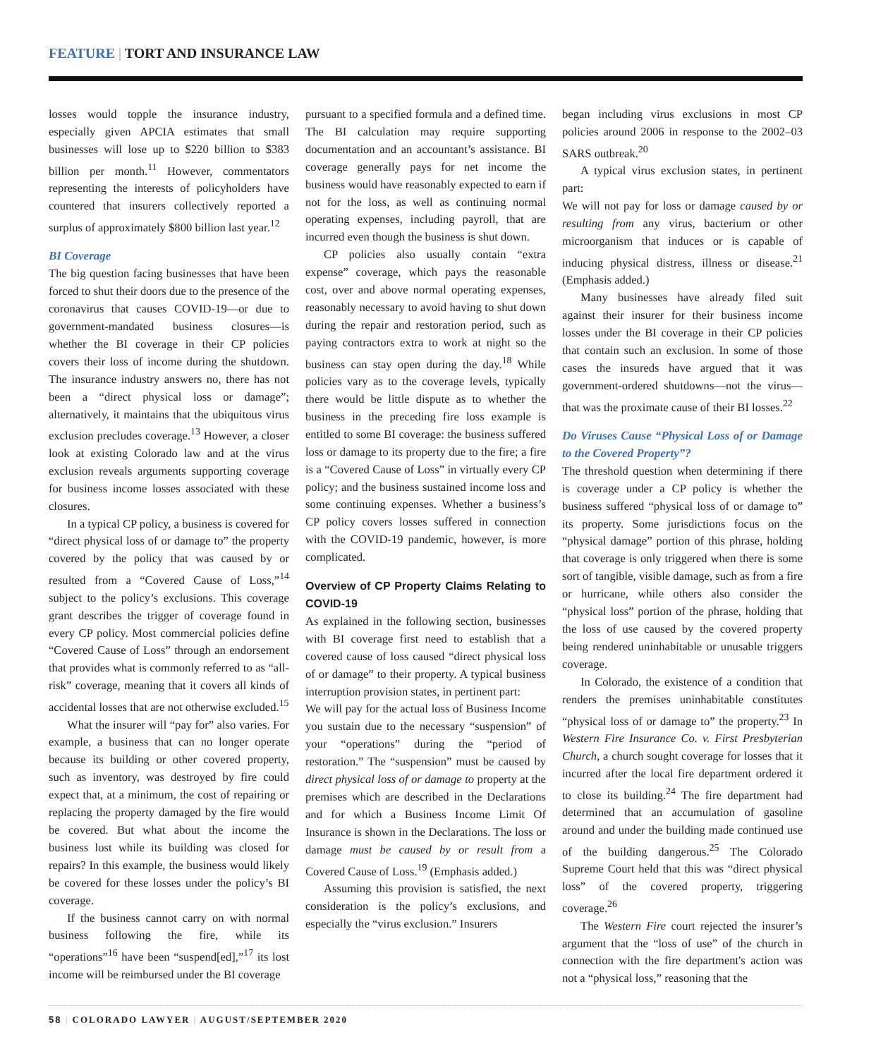FEATURE | TORT AND INSURANCE LAW
losses would topple the insurance industry, especially given APCIA estimates that small businesses will lose up to $220 billion to $383 billion per month.<sup>11</sup> However, commentators representing the interests of policyholders have countered that insurers collectively reported a surplus of approximately $800 billion last year.<sup>12</sup>
BI Coverage
The big question facing businesses that have been forced to shut their doors due to the presence of the coronavirus that causes COVID-19—or due to government-mandated business closures—is whether the BI coverage in their CP policies covers their loss of income during the shutdown. The insurance industry answers no, there has not been a “direct physical loss or damage”; alternatively, it maintains that the ubiquitous virus exclusion precludes coverage.<sup>13</sup> However, a closer look at existing Colorado law and at the virus exclusion reveals arguments supporting coverage for business income losses associated with these closures.
In a typical CP policy, a business is covered for “direct physical loss of or damage to” the property covered by the policy that was caused by or resulted from a “Covered Cause of Loss,”<sup>14</sup> subject to the policy’s exclusions. This coverage grant describes the trigger of coverage found in every CP policy. Most commercial policies define “Covered Cause of Loss” through an endorsement that provides what is commonly referred to as “all-risk” coverage, meaning that it covers all kinds of accidental losses that are not otherwise excluded.<sup>15</sup>
What the insurer will “pay for” also varies. For example, a business that can no longer operate because its building or other covered property, such as inventory, was destroyed by fire could expect that, at a minimum, the cost of repairing or replacing the property damaged by the fire would be covered. But what about the income the business lost while its building was closed for repairs? In this example, the business would likely be covered for these losses under the policy’s BI coverage.
If the business cannot carry on with normal business following the fire, while its “operations”<sup>16</sup> have been “suspend[ed],”<sup>17</sup> its lost income will be reimbursed under the BI coverage
pursuant to a specified formula and a defined time. The BI calculation may require supporting documentation and an accountant’s assistance. BI coverage generally pays for net income the business would have reasonably expected to earn if not for the loss, as well as continuing normal operating expenses, including payroll, that are incurred even though the business is shut down.
CP policies also usually contain “extra expense” coverage, which pays the reasonable cost, over and above normal operating expenses, reasonably necessary to avoid having to shut down during the repair and restoration period, such as paying contractors extra to work at night so the business can stay open during the day.<sup>18</sup> While policies vary as to the coverage levels, typically there would be little dispute as to whether the business in the preceding fire loss example is entitled to some BI coverage: the business suffered loss or damage to its property due to the fire; a fire is a “Covered Cause of Loss” in virtually every CP policy; and the business sustained income loss and some continuing expenses. Whether a business’s CP policy covers losses suffered in connection with the COVID-19 pandemic, however, is more complicated.
Overview of CP Property Claims Relating to COVID-19
As explained in the following section, businesses with BI coverage first need to establish that a covered cause of loss caused “direct physical loss of or damage” to their property. A typical business interruption provision states, in pertinent part:
We will pay for the actual loss of Business Income you sustain due to the necessary “suspension” of your “operations” during the “period of restoration.” The “suspension” must be caused by direct physical loss of or damage to property at the premises which are described in the Declarations and for which a Business Income Limit Of Insurance is shown in the Declarations. The loss or damage must be caused by or result from a Covered Cause of Loss.<sup>19</sup> (Emphasis added.)
Assuming this provision is satisfied, the next consideration is the policy’s exclusions, and especially the “virus exclusion.” Insurers
began including virus exclusions in most CP policies around 2006 in response to the 2002–03 SARS outbreak.<sup>20</sup>
A typical virus exclusion states, in pertinent part:
We will not pay for loss or damage caused by or resulting from any virus, bacterium or other microorganism that induces or is capable of inducing physical distress, illness or disease.<sup>21</sup> (Emphasis added.)
Many businesses have already filed suit against their insurer for their business income losses under the BI coverage in their CP policies that contain such an exclusion. In some of those cases the insureds have argued that it was government-ordered shutdowns—not the virus—that was the proximate cause of their BI losses.<sup>22</sup>
Do Viruses Cause “Physical Loss of or Damage to the Covered Property”?
The threshold question when determining if there is coverage under a CP policy is whether the business suffered “physical loss of or damage to” its property. Some jurisdictions focus on the “physical damage” portion of this phrase, holding that coverage is only triggered when there is some sort of tangible, visible damage, such as from a fire or hurricane, while others also consider the “physical loss” portion of the phrase, holding that the loss of use caused by the covered property being rendered uninhabitable or unusable triggers coverage.
In Colorado, the existence of a condition that renders the premises uninhabitable constitutes “physical loss of or damage to” the property.<sup>23</sup> In Western Fire Insurance Co. v. First Presbyterian Church, a church sought coverage for losses that it incurred after the local fire department ordered it to close its building.<sup>24</sup> The fire department had determined that an accumulation of gasoline around and under the building made continued use of the building dangerous.<sup>25</sup> The Colorado Supreme Court held that this was “direct physical loss” of the covered property, triggering coverage.<sup>26</sup>
The Western Fire court rejected the insurer’s argument that the “loss of use” of the church in connection with the fire department's action was not a “physical loss,” reasoning that the
58 | COLORADO LAWYER | AUGUST/SEPTEMBER 2020